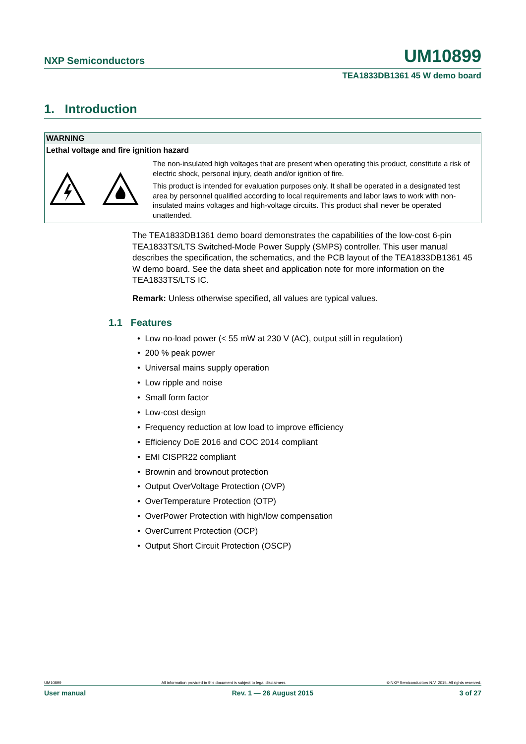NXP Semiconductors UM10899
TEA1833DB1361 45 W demo board
1. Introduction
| WARNING | |
| --- | --- |
| Lethal voltage and fire ignition hazard | |
| | The non-insulated high voltages that are present when operating this product, constitute a risk of electric shock, personal injury, death and/or ignition of fire. This product is intended for evaluation purposes only. It shall be operated in a designated test area by personnel qualified according to local requirements and labor laws to work with non-insulated mains voltages and high-voltage circuits. This product shall never be operated unattended. |
The TEA1833DB1361 demo board demonstrates the capabilities of the low-cost 6-pin TEA1833TS/LTS Switched-Mode Power Supply (SMPS) controller. This user manual describes the specification, the schematics, and the PCB layout of the TEA1833DB1361 45 W demo board. See the data sheet and application note for more information on the TEA1833TS/LTS IC.
Remark: Unless otherwise specified, all values are typical values.
1.1 Features
• Low no-load power (< 55 mW at 230 V (AC), output still in regulation)
• 200 % peak power
• Universal mains supply operation
• Low ripple and noise
• Small form factor
• Low-cost design
• Frequency reduction at low load to improve efficiency
• Efficiency DoE 2016 and COC 2014 compliant
• EMI CISPR22 compliant
• Brownin and brownout protection
• Output OverVoltage Protection (OVP)
• OverTemperature Protection (OTP)
• OverPower Protection with high/low compensation
• OverCurrent Protection (OCP)
• Output Short Circuit Protection (OSCP)
UM10899 All information provided in this document is subject to legal disclaimers. © NXP Semiconductors N.V. 2015. All rights reserved.
User manual Rev. 1 — 26 August 2015 3 of 27